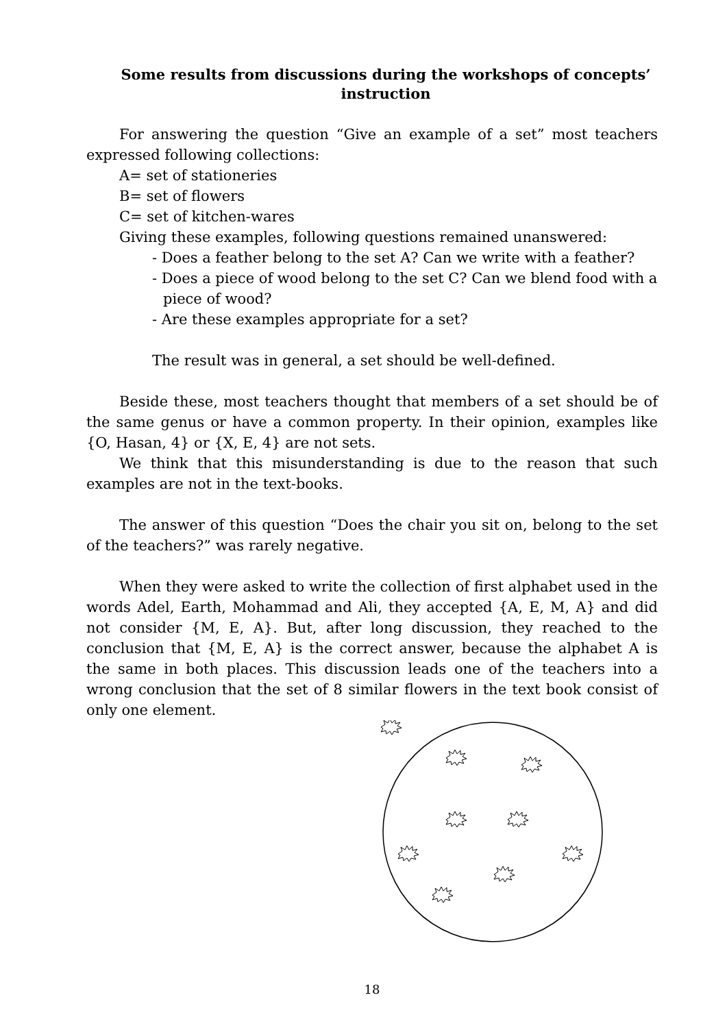Some results from discussions during the workshops of concepts’ instruction
For answering the question “Give an example of a set” most teachers expressed following collections:
A= set of stationeries
B= set of flowers
C= set of kitchen-wares
Giving these examples, following questions remained unanswered:
- Does a feather belong to the set A? Can we write with a feather?
- Does a piece of wood belong to the set C? Can we blend food with a piece of wood?
- Are these examples appropriate for a set?
The result was in general, a set should be well-defined.
Beside these, most teachers thought that members of a set should be of the same genus or have a common property. In their opinion, examples like {O, Hasan, 4} or {X, E, 4} are not sets.
We think that this misunderstanding is due to the reason that such examples are not in the text-books.
The answer of this question “Does the chair you sit on, belong to the set of the teachers?” was rarely negative.
When they were asked to write the collection of first alphabet used in the words Adel, Earth, Mohammad and Ali, they accepted {A, E, M, A} and did not consider {M, E, A}. But, after long discussion, they reached to the conclusion that {M, E, A} is the correct answer, because the alphabet A is the same in both places. This discussion leads one of the teachers into a wrong conclusion that the set of 8 similar flowers in the text book consist of only one element.
18